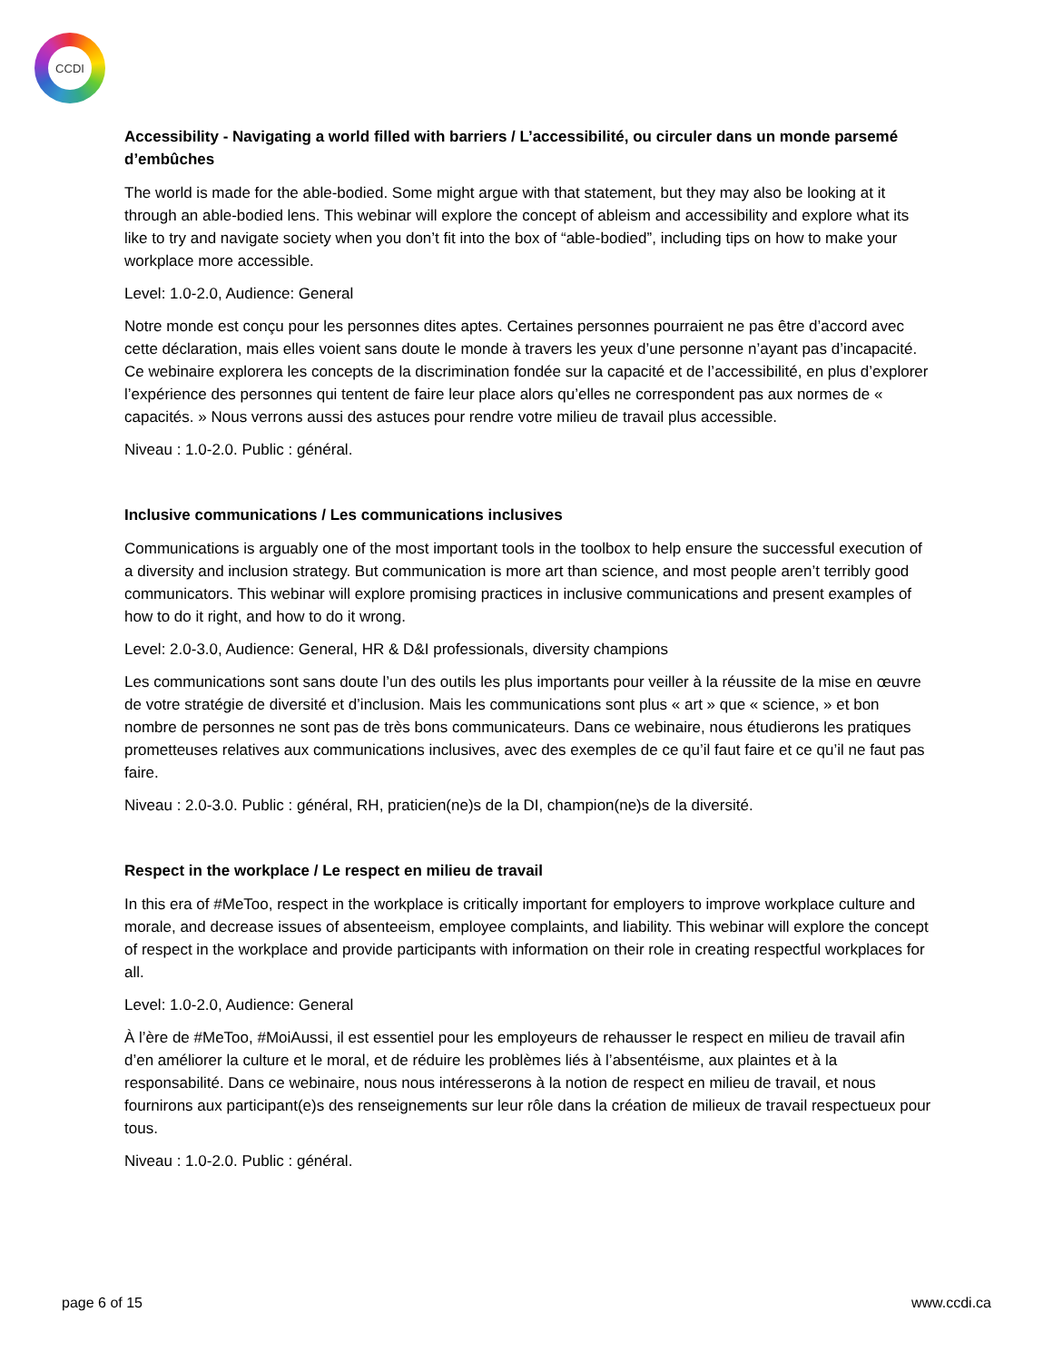CCDI
Accessibility - Navigating a world filled with barriers / L’accessibilité, ou circuler dans un monde parsemé d’embûches
The world is made for the able-bodied. Some might argue with that statement, but they may also be looking at it through an able-bodied lens. This webinar will explore the concept of ableism and accessibility and explore what its like to try and navigate society when you don’t fit into the box of “able-bodied”, including tips on how to make your workplace more accessible.
Level: 1.0-2.0, Audience: General
Notre monde est conçu pour les personnes dites aptes. Certaines personnes pourraient ne pas être d’accord avec cette déclaration, mais elles voient sans doute le monde à travers les yeux d’une personne n’ayant pas d’incapacité. Ce webinaire explorera les concepts de la discrimination fondée sur la capacité et de l’accessibilité, en plus d’explorer l’expérience des personnes qui tentent de faire leur place alors qu’elles ne correspondent pas aux normes de « capacités. » Nous verrons aussi des astuces pour rendre votre milieu de travail plus accessible.
Niveau : 1.0-2.0. Public : général.
Inclusive communications / Les communications inclusives
Communications is arguably one of the most important tools in the toolbox to help ensure the successful execution of a diversity and inclusion strategy. But communication is more art than science, and most people aren’t terribly good communicators. This webinar will explore promising practices in inclusive communications and present examples of how to do it right, and how to do it wrong.
Level: 2.0-3.0, Audience: General, HR & D&I professionals, diversity champions
Les communications sont sans doute l’un des outils les plus importants pour veiller à la réussite de la mise en œuvre de votre stratégie de diversité et d’inclusion. Mais les communications sont plus « art » que « science, » et bon nombre de personnes ne sont pas de très bons communicateurs. Dans ce webinaire, nous étudierons les pratiques prometteuses relatives aux communications inclusives, avec des exemples de ce qu’il faut faire et ce qu’il ne faut pas faire.
Niveau : 2.0-3.0. Public : général, RH, praticien(ne)s de la DI, champion(ne)s de la diversité.
Respect in the workplace / Le respect en milieu de travail
In this era of #MeToo, respect in the workplace is critically important for employers to improve workplace culture and morale, and decrease issues of absenteeism, employee complaints, and liability. This webinar will explore the concept of respect in the workplace and provide participants with information on their role in creating respectful workplaces for all.
Level: 1.0-2.0, Audience: General
À l’ère de #MeToo, #MoiAussi, il est essentiel pour les employeurs de rehausser le respect en milieu de travail afin d’en améliorer la culture et le moral, et de réduire les problèmes liés à l’absentéisme, aux plaintes et à la responsabilité. Dans ce webinaire, nous nous intéresserons à la notion de respect en milieu de travail, et nous fournirons aux participant(e)s des renseignements sur leur rôle dans la création de milieux de travail respectueux pour tous.
Niveau : 1.0-2.0. Public : général.
page 6 of 15 www.ccdi.ca